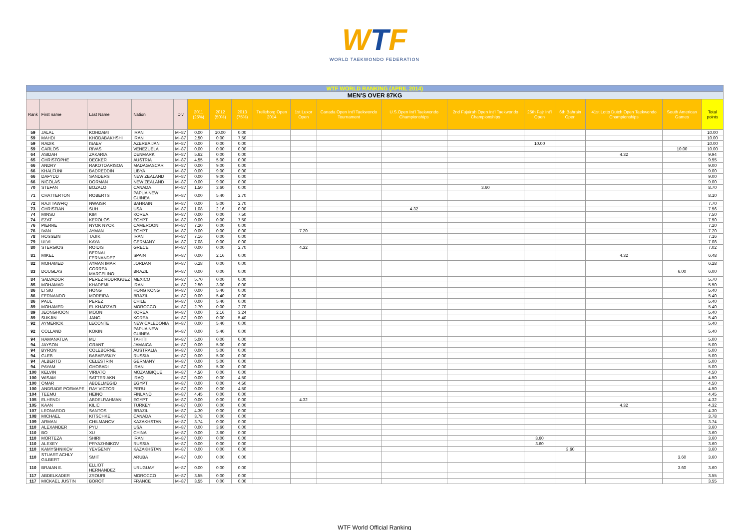WTF
WORLD TAEKWONDO FEDERATION
| WTF WORLD RANKING (APRIL 2014) | | | | | | | | | | | | | | | | | |
| MEN'S OVER 87KG | | | | | | | | | | | | | | | | | |
| Rank | First name | Last Name | Nation | Div | 2011 (25%) | 2012 (50%) | 2013 (75%) | Trelleborg Open 2014 | 1st Luxor Open | Canada Open Int'l Taekwondo Tournament | U.S.Open Int'l Taekwondo Championships | 2nd Fujairah Open Int'l Taekwondo Championships | 25th Fajr Int'l Open | 6th Bahrain Open | 41st Lotto Dutch Open Taekwondo Championships | South American Games | Total points |
| 59 | JALAL | KOHDAMI | IRAN | M+87 | 0.00 | 10.00 | 0.00 | | | | | | | | | | 10.00 |
| 59 | MAHDI | KHODABAKHSHI | IRAN | M+87 | 2.50 | 0.00 | 7.50 | | | | | | | | | | 10.00 |
| 59 | RADIK | ISAEV | AZERBAIJAN | M+87 | 0.00 | 0.00 | 0.00 | | | | | | 10.00 | | | | 10.00 |
| 59 | CARLOS | RIVAS | VENEZUELA | M+87 | 0.00 | 0.00 | 0.00 | | | | | | | | | 10.00 | 10.00 |
| 64 | ASIDAH | ZAKARIA | DENMARK | M+87 | 5.62 | 0.00 | 0.00 | | | | | | | | 4.32 | | 9.94 |
| 65 | CHRISTOPHE | DECKER | AUSTRIA | M+87 | 4.55 | 5.00 | 0.00 | | | | | | | | | | 9.55 |
| 66 | ANDRY | RAKOTOARISOA | MADAGASCAR | M+87 | 0.00 | 9.00 | 0.00 | | | | | | | | | | 9.00 |
| 66 | KHALFUNI | BADREDDIN | LIBYA | M+87 | 0.00 | 9.00 | 0.00 | | | | | | | | | | 9.00 |
| 66 | DAFYDD | SANDERS | NEW ZEALAND | M+87 | 0.00 | 9.00 | 0.00 | | | | | | | | | | 9.00 |
| 66 | NICOLAS | DORMAN | NEW ZEALAND | M+87 | 0.00 | 9.00 | 0.00 | | | | | | | | | | 9.00 |
| 70 | STEFAN | BOZALO | CANADA | M+87 | 1.50 | 3.60 | 0.00 | | | | | 3.60 | | | | | 8.70 |
| 71 | CHATTERTON | ROBERTS | PAPUA NEW GUINEA | M+87 | 0.00 | 5.40 | 2.70 | | | | | | | | | | 8.10 |
| 72 | RAJI TAWFIQ | NWAISR | BAHRAIN | M+87 | 0.00 | 5.00 | 2.70 | | | | | | | | | | 7.70 |
| 73 | CHRISTIAN | SUH | USA | M+87 | 1.08 | 2.16 | 0.00 | | | | 4.32 | | | | | | 7.56 |
| 74 | MINSU | KIM | KOREA | M+87 | 0.00 | 0.00 | 7.50 | | | | | | | | | | 7.50 |
| 74 | EZAT | KEROLOS | EGYPT | M+87 | 0.00 | 0.00 | 7.50 | | | | | | | | | | 7.50 |
| 76 | PIERRE | NYOK NYOK | CAMEROON | M+87 | 7.20 | 0.00 | 0.00 | | | | | | | | | | 7.20 |
| 76 | IVAN | AYMAN | EGYPT | M+87 | 0.00 | 0.00 | 0.00 | | 7.20 | | | | | | | | 7.20 |
| 78 | HOSSEIN | TAJIK | IRAN | M+87 | 7.16 | 0.00 | 0.00 | | | | | | | | | | 7.16 |
| 79 | ULVI | KAYA | GERMANY | M+87 | 7.08 | 0.00 | 0.00 | | | | | | | | | | 7.08 |
| 80 | STERGIOS | ROIDIS | GRECE | M+87 | 0.00 | 0.00 | 2.70 | | 4.32 | | | | | | | | 7.02 |
| 81 | MIKEL | BERNAL FERNANDEZ | SPAIN | M+87 | 0.00 | 2.16 | 0.00 | | | | | | | | 4.32 | | 6.48 |
| 82 | MOHAMED | AYMAN IMAR | JORDAN | M+87 | 6.28 | 0.00 | 0.00 | | | | | | | | | | 6.28 |
| 83 | DOUGLAS | CORREA MARCELINO | BRAZIL | M+87 | 0.00 | 0.00 | 0.00 | | | | | | | | | 6.00 | 6.00 |
| 84 | SALVADOR | PEREZ RODRIGUEZ | MEXICO | M+87 | 5.70 | 0.00 | 0.00 | | | | | | | | | | 5.70 |
| 85 | MOHAMAD | KHADEMI | IRAN | M+87 | 2.50 | 3.00 | 0.00 | | | | | | | | | | 5.50 |
| 86 | LI SIU | HONG | HONG KONG | M+87 | 0.00 | 5.40 | 0.00 | | | | | | | | | | 5.40 |
| 86 | FERNANDO | MOREIRA | BRAZIL | M+87 | 0.00 | 5.40 | 0.00 | | | | | | | | | | 5.40 |
| 86 | PAUL | PEREZ | CHILE | M+87 | 0.00 | 5.40 | 0.00 | | | | | | | | | | 5.40 |
| 89 | MOHAMED | EL KHARZAZI | MOROCCO | M+87 | 2.70 | 0.00 | 2.70 | | | | | | | | | | 5.40 |
| 89 | JEONGHOON | MOON | KOREA | M+87 | 0.00 | 2.16 | 3.24 | | | | | | | | | | 5.40 |
| 89 | SUKJIN | JANG | KOREA | M+87 | 0.00 | 0.00 | 5.40 | | | | | | | | | | 5.40 |
| 92 | AYMERICK | LECONTE | NEW CALEDONIA | M+87 | 0.00 | 5.40 | 0.00 | | | | | | | | | | 5.40 |
| 92 | COLLAND | KOKIN | PAPUA NEW GUINEA | M+87 | 0.00 | 5.40 | 0.00 | | | | | | | | | | 5.40 |
| 94 | HAMANATUA | MU | TAHITI | M+87 | 5.00 | 0.00 | 0.00 | | | | | | | | | | 5.00 |
| 94 | JAYSON | GRANT | JAMAICA | M+87 | 0.00 | 5.00 | 0.00 | | | | | | | | | | 5.00 |
| 94 | BYRON | COLEBORNE | AUSTRALIA | M+87 | 0.00 | 5.00 | 0.00 | | | | | | | | | | 5.00 |
| 94 | GLEB | BABAEVSKIY | RUSSIA | M+87 | 0.00 | 5.00 | 0.00 | | | | | | | | | | 5.00 |
| 94 | ALBERTO | CELESTRIN | GERMANY | M+87 | 0.00 | 5.00 | 0.00 | | | | | | | | | | 5.00 |
| 94 | PAYAM | GHOBADI | IRAN | M+87 | 0.00 | 5.00 | 0.00 | | | | | | | | | | 5.00 |
| 100 | KELVIN | VIRIATO | MOZAMBIQUE | M+87 | 4.50 | 0.00 | 0.00 | | | | | | | | | | 4.50 |
| 100 | WISAM | SATTER AKN | IRAQ | M+87 | 0.00 | 0.00 | 4.50 | | | | | | | | | | 4.50 |
| 100 | OMAR | ABDELMEGID | EGYPT | M+87 | 0.00 | 0.00 | 4.50 | | | | | | | | | | 4.50 |
| 100 | ANDRADE POEMAPE | RAY VICTOR | PERU | M+87 | 0.00 | 0.00 | 4.50 | | | | | | | | | | 4.50 |
| 104 | TEEMU | HEINO | FINLAND | M+87 | 4.45 | 0.00 | 0.00 | | | | | | | | | | 4.45 |
| 105 | ELHENDI | ABDELRAHMAN | EGYPT | M+87 | 0.00 | 0.00 | 0.00 | | 4.32 | | | | | | | | 4.32 |
| 105 | KAAN | KILIC | TURKEY | M+87 | 0.00 | 0.00 | 0.00 | | | | | | | | 4.32 | | 4.32 |
| 107 | LEONARDO | SANTOS | BRAZIL | M+87 | 4.30 | 0.00 | 0.00 | | | | | | | | | | 4.30 |
| 108 | MICHAEL | KITSCHKE | CANADA | M+87 | 3.78 | 0.00 | 0.00 | | | | | | | | | | 3.78 |
| 109 | ARMAN | CHILMANOV | KAZAKHSTAN | M+87 | 3.74 | 0.00 | 0.00 | | | | | | | | | | 3.74 |
| 110 | ALEXANDER | PYU | USA | M+87 | 0.00 | 3.60 | 0.00 | | | | | | | | | | 3.60 |
| 110 | BO | XU | CHINA | M+87 | 0.00 | 3.60 | 0.00 | | | | | | | | | | 3.60 |
| 110 | MORTEZA | SHIRI | IRAN | M+87 | 0.00 | 0.00 | 0.00 | | | | | | 3.60 | | | | 3.60 |
| 110 | ALEXEY | PRYAZHNIKOV | RUSSIA | M+87 | 0.00 | 0.00 | 0.00 | | | | | | 3.60 | | | | 3.60 |
| 110 | KAMYSHNIKOV | YEVGENIY | KAZAKHSTAN | M+87 | 0.00 | 0.00 | 0.00 | | | | | | | 3.60 | | | 3.60 |
| 110 | STUART ACHLY GILBERT | SMIT | ARUBA | M+87 | 0.00 | 0.00 | 0.00 | | | | | | | | | 3.60 | 3.60 |
| 110 | BRAIAN E. | ELLIOT HERNANDEZ | URUGUAY | M+87 | 0.00 | 0.00 | 0.00 | | | | | | | | | 3.60 | 3.60 |
| 117 | ABDELKADER | ZROURI | MOROCCO | M+87 | 3.55 | 0.00 | 0.00 | | | | | | | | | | 3.55 |
| 117 | MICKAEL JUSTIN | BOROT | FRANCE | M+87 | 3.55 | 0.00 | 0.00 | | | | | | | | | | 3.55 |
WTF World Official Ranking